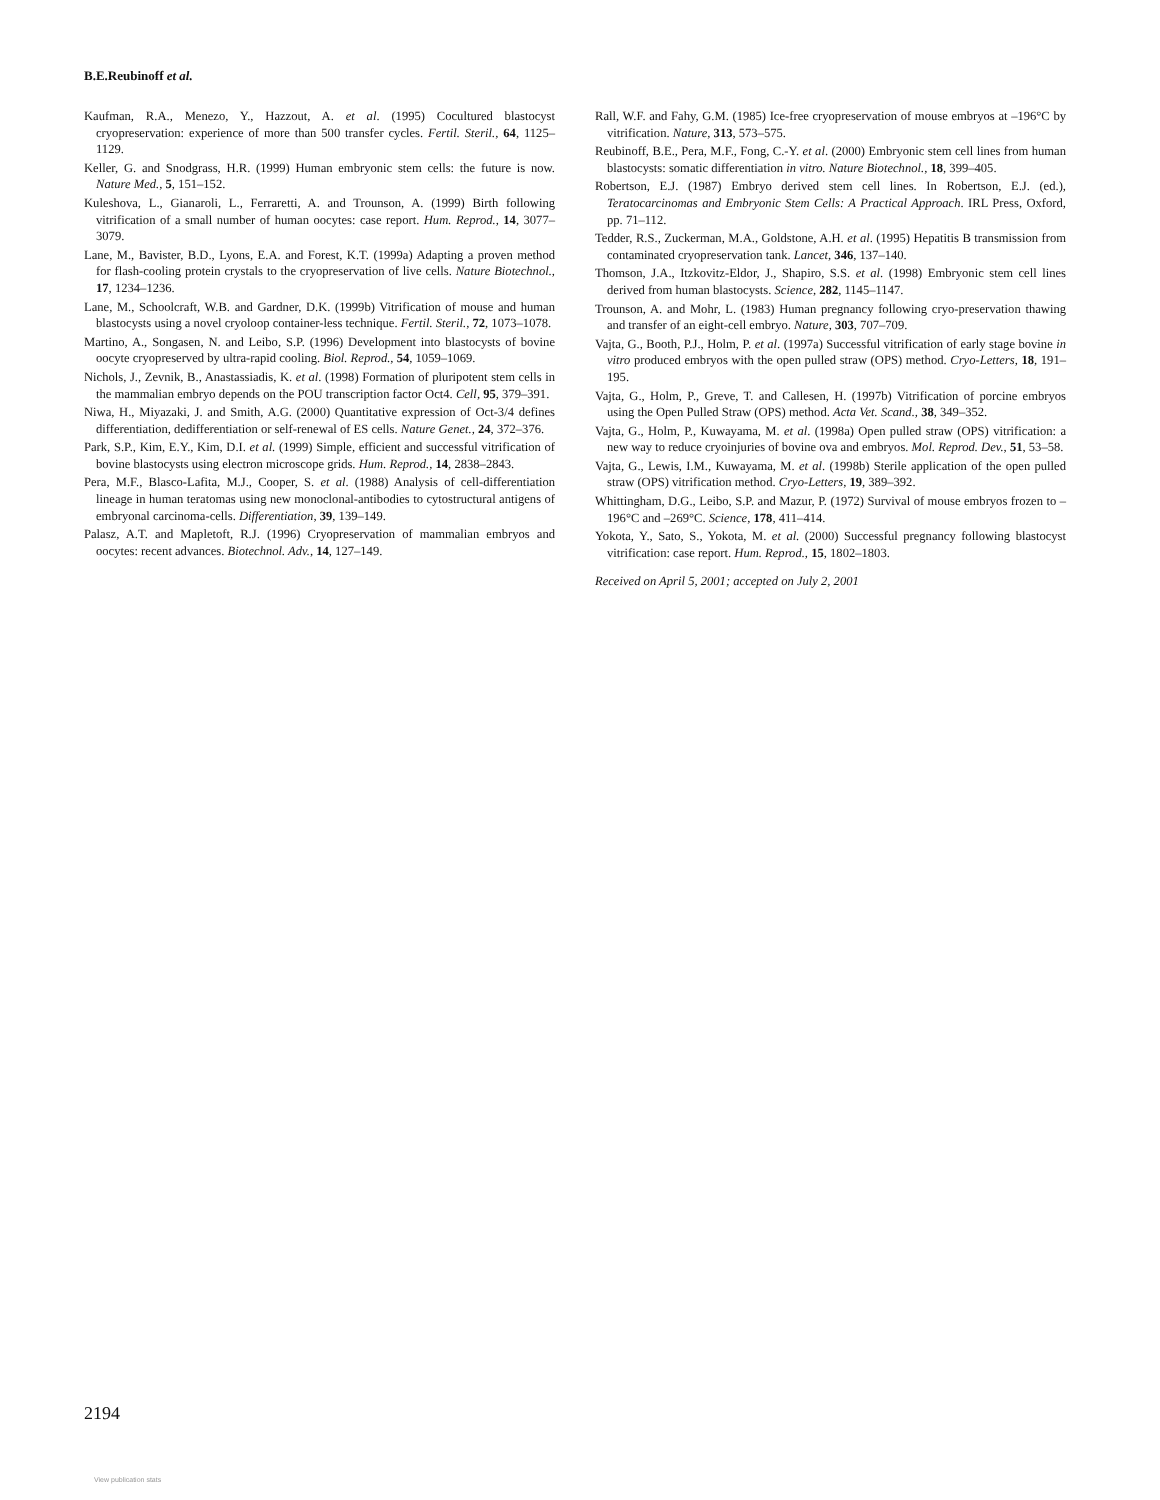B.E.Reubinoff et al.
Kaufman, R.A., Menezo, Y., Hazzout, A. et al. (1995) Cocultured blastocyst cryopreservation: experience of more than 500 transfer cycles. Fertil. Steril., 64, 1125–1129.
Keller, G. and Snodgrass, H.R. (1999) Human embryonic stem cells: the future is now. Nature Med., 5, 151–152.
Kuleshova, L., Gianaroli, L., Ferraretti, A. and Trounson, A. (1999) Birth following vitrification of a small number of human oocytes: case report. Hum. Reprod., 14, 3077–3079.
Lane, M., Bavister, B.D., Lyons, E.A. and Forest, K.T. (1999a) Adapting a proven method for flash-cooling protein crystals to the cryopreservation of live cells. Nature Biotechnol., 17, 1234–1236.
Lane, M., Schoolcraft, W.B. and Gardner, D.K. (1999b) Vitrification of mouse and human blastocysts using a novel cryoloop container-less technique. Fertil. Steril., 72, 1073–1078.
Martino, A., Songasen, N. and Leibo, S.P. (1996) Development into blastocysts of bovine oocyte cryopreserved by ultra-rapid cooling. Biol. Reprod., 54, 1059–1069.
Nichols, J., Zevnik, B., Anastassiadis, K. et al. (1998) Formation of pluripotent stem cells in the mammalian embryo depends on the POU transcription factor Oct4. Cell, 95, 379–391.
Niwa, H., Miyazaki, J. and Smith, A.G. (2000) Quantitative expression of Oct-3/4 defines differentiation, dedifferentiation or self-renewal of ES cells. Nature Genet., 24, 372–376.
Park, S.P., Kim, E.Y., Kim, D.I. et al. (1999) Simple, efficient and successful vitrification of bovine blastocysts using electron microscope grids. Hum. Reprod., 14, 2838–2843.
Pera, M.F., Blasco-Lafita, M.J., Cooper, S. et al. (1988) Analysis of cell-differentiation lineage in human teratomas using new monoclonal-antibodies to cytostructural antigens of embryonal carcinoma-cells. Differentiation, 39, 139–149.
Palasz, A.T. and Mapletoft, R.J. (1996) Cryopreservation of mammalian embryos and oocytes: recent advances. Biotechnol. Adv., 14, 127–149.
Rall, W.F. and Fahy, G.M. (1985) Ice-free cryopreservation of mouse embryos at –196°C by vitrification. Nature, 313, 573–575.
Reubinoff, B.E., Pera, M.F., Fong, C.-Y. et al. (2000) Embryonic stem cell lines from human blastocysts: somatic differentiation in vitro. Nature Biotechnol., 18, 399–405.
Robertson, E.J. (1987) Embryo derived stem cell lines. In Robertson, E.J. (ed.), Teratocarcinomas and Embryonic Stem Cells: A Practical Approach. IRL Press, Oxford, pp. 71–112.
Tedder, R.S., Zuckerman, M.A., Goldstone, A.H. et al. (1995) Hepatitis B transmission from contaminated cryopreservation tank. Lancet, 346, 137–140.
Thomson, J.A., Itzkovitz-Eldor, J., Shapiro, S.S. et al. (1998) Embryonic stem cell lines derived from human blastocysts. Science, 282, 1145–1147.
Trounson, A. and Mohr, L. (1983) Human pregnancy following cryo-preservation thawing and transfer of an eight-cell embryo. Nature, 303, 707–709.
Vajta, G., Booth, P.J., Holm, P. et al. (1997a) Successful vitrification of early stage bovine in vitro produced embryos with the open pulled straw (OPS) method. Cryo-Letters, 18, 191–195.
Vajta, G., Holm, P., Greve, T. and Callesen, H. (1997b) Vitrification of porcine embryos using the Open Pulled Straw (OPS) method. Acta Vet. Scand., 38, 349–352.
Vajta, G., Holm, P., Kuwayama, M. et al. (1998a) Open pulled straw (OPS) vitrification: a new way to reduce cryoinjuries of bovine ova and embryos. Mol. Reprod. Dev., 51, 53–58.
Vajta, G., Lewis, I.M., Kuwayama, M. et al. (1998b) Sterile application of the open pulled straw (OPS) vitrification method. Cryo-Letters, 19, 389–392.
Whittingham, D.G., Leibo, S.P. and Mazur, P. (1972) Survival of mouse embryos frozen to –196°C and –269°C. Science, 178, 411–414.
Yokota, Y., Sato, S., Yokota, M. et al. (2000) Successful pregnancy following blastocyst vitrification: case report. Hum. Reprod., 15, 1802–1803.
Received on April 5, 2001; accepted on July 2, 2001
2194
View publication stats